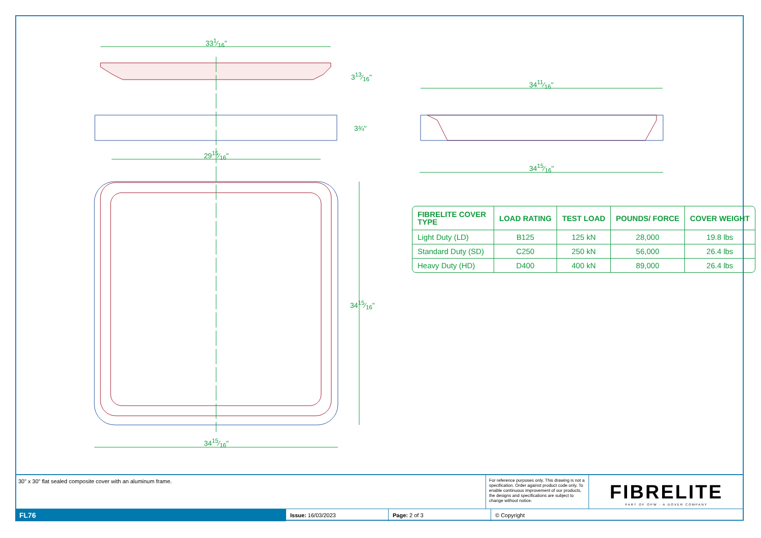331⁄16"
313⁄16"
3¾"
2915⁄16"
3411⁄16"
3415⁄16"
3415⁄16"
3415⁄16"
| FIBRELITE COVER TYPE | LOAD RATING | TEST LOAD | POUNDS/ FORCE | COVER WEIGHT |
| --- | --- | --- | --- | --- |
| Light Duty (LD) | B125 | 125 kN | 28,000 | 19.8 lbs |
| Standard Duty (SD) | C250 | 250 kN | 56,000 | 26.4 lbs |
| Heavy Duty (HD) | D400 | 400 kN | 89,000 | 26.4 lbs |
30” x 30” flat sealed composite cover with an aluminum frame.
For reference purposes only. This drawing is not a specification. Order against product code only. To enable continuous improvement of our products, the designs and specifications are subject to change without notice.
FIBRELITE
PART OF OPW · A DOVER COMPANY
FL76
Issue: 16/03/2023 Page: 2 of 3 © Copyright